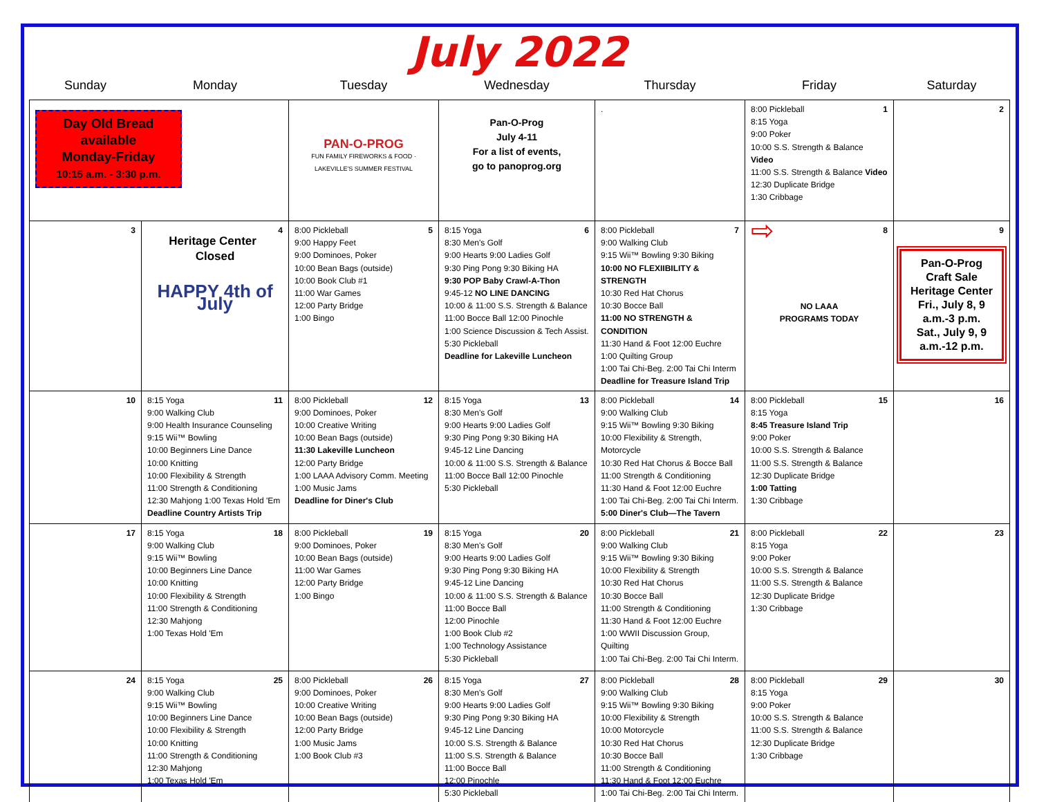July 2022
| Sunday | Monday | Tuesday | Wednesday | Thursday | Friday | Saturday |
| --- | --- | --- | --- | --- | --- | --- |
| Day Old Bread available Monday-Friday 10:15 a.m. - 3:30 p.m. | | PAN-O-PROG FUN FAMILY FIREWORKS & FOOD · LAKEVILLE'S SUMMER FESTIVAL | Pan-O-Prog July 4-11 For a list of events, go to panoprog.org | . | 1 8:00 Pickleball 8:15 Yoga 9:00 Poker 10:00 S.S. Strength & Balance Video 11:00 S.S. Strength & Balance Video 12:30 Duplicate Bridge 1:30 Cribbage | 2 |
| 3 | 4 Heritage Center Closed HAPPY 4th of July | 5 8:00 Pickleball 9:00 Happy Feet 9:00 Dominoes, Poker 10:00 Bean Bags (outside) 10:00 Book Club #1 11:00 War Games 12:00 Party Bridge 1:00 Bingo | 6 8:15 Yoga 8:30 Men's Golf 9:00 Hearts 9:00 Ladies Golf 9:30 Ping Pong 9:30 Biking HA 9:30 POP Baby Crawl-A-Thon 9:45-12 NO LINE DANCING 10:00 & 11:00 S.S. Strength & Balance 11:00 Bocce Ball 12:00 Pinochle 1:00 Science Discussion & Tech Assist. 5:30 Pickleball Deadline for Lakeville Luncheon | 7 8:00 Pickleball 9:00 Walking Club 9:15 Wii™ Bowling 9:30 Biking 10:00 NO FLEXIIBILITY & STRENGTH 10:30 Red Hat Chorus 10:30 Bocce Ball 11:00 NO STRENGTH & CONDITION 11:30 Hand & Foot 12:00 Euchre 1:00 Quilting Group 1:00 Tai Chi-Beg. 2:00 Tai Chi Interm Deadline for Treasure Island Trip | 8 ⇨ NO LAAA PROGRAMS TODAY | 9 Pan-O-Prog Craft Sale Heritage Center Fri., July 8, 9 a.m.-3 p.m. Sat., July 9, 9 a.m.-12 p.m. |
| 10 | 11 8:15 Yoga 9:00 Walking Club 9:00 Health Insurance Counseling 9:15 Wii™ Bowling 10:00 Beginners Line Dance 10:00 Knitting 10:00 Flexibility & Strength 11:00 Strength & Conditioning 12:30 Mahjong 1:00 Texas Hold 'Em Deadline Country Artists Trip | 12 8:00 Pickleball 9:00 Dominoes, Poker 10:00 Creative Writing 10:00 Bean Bags (outside) 11:30 Lakeville Luncheon 12:00 Party Bridge 1:00 LAAA Advisory Comm. Meeting 1:00 Music Jams Deadline for Diner's Club | 13 8:15 Yoga 8:30 Men's Golf 9:00 Hearts 9:00 Ladies Golf 9:30 Ping Pong 9:30 Biking HA 9:45-12 Line Dancing 10:00 & 11:00 S.S. Strength & Balance 11:00 Bocce Ball 12:00 Pinochle 5:30 Pickleball | 14 8:00 Pickleball 9:00 Walking Club 9:15 Wii™ Bowling 9:30 Biking 10:00 Flexibility & Strength, Motorcycle 10:30 Red Hat Chorus & Bocce Ball 11:00 Strength & Conditioning 11:30 Hand & Foot 12:00 Euchre 1:00 Tai Chi-Beg. 2:00 Tai Chi Interm. 5:00 Diner's Club—The Tavern | 15 8:00 Pickleball 8:15 Yoga 8:45 Treasure Island Trip 9:00 Poker 10:00 S.S. Strength & Balance 11:00 S.S. Strength & Balance 12:30 Duplicate Bridge 1:00 Tatting 1:30 Cribbage | 16 |
| 17 | 18 8:15 Yoga 9:00 Walking Club 9:15 Wii™ Bowling 10:00 Beginners Line Dance 10:00 Knitting 10:00 Flexibility & Strength 11:00 Strength & Conditioning 12:30 Mahjong 1:00 Texas Hold 'Em | 19 8:00 Pickleball 9:00 Dominoes, Poker 10:00 Bean Bags (outside) 11:00 War Games 12:00 Party Bridge 1:00 Bingo | 20 8:15 Yoga 8:30 Men's Golf 9:00 Hearts 9:00 Ladies Golf 9:30 Ping Pong 9:30 Biking HA 9:45-12 Line Dancing 10:00 & 11:00 S.S. Strength & Balance 11:00 Bocce Ball 12:00 Pinochle 1:00 Book Club #2 1:00 Technology Assistance 5:30 Pickleball | 21 8:00 Pickleball 9:00 Walking Club 9:15 Wii™ Bowling 9:30 Biking 10:00 Flexibility & Strength 10:30 Red Hat Chorus 10:30 Bocce Ball 11:00 Strength & Conditioning 11:30 Hand & Foot 12:00 Euchre 1:00 WWII Discussion Group, Quilting 1:00 Tai Chi-Beg. 2:00 Tai Chi Interm. | 22 8:00 Pickleball 8:15 Yoga 9:00 Poker 10:00 S.S. Strength & Balance 11:00 S.S. Strength & Balance 12:30 Duplicate Bridge 1:30 Cribbage | 23 |
| 24 | 25 8:15 Yoga 9:00 Walking Club 9:15 Wii™ Bowling 10:00 Beginners Line Dance 10:00 Flexibility & Strength 10:00 Knitting 11:00 Strength & Conditioning 12:30 Mahjong 1:00 Texas Hold 'Em | 26 8:00 Pickleball 9:00 Dominoes, Poker 10:00 Creative Writing 10:00 Bean Bags (outside) 12:00 Party Bridge 1:00 Music Jams 1:00 Book Club #3 | 27 8:15 Yoga 8:30 Men's Golf 9:00 Hearts 9:00 Ladies Golf 9:30 Ping Pong 9:30 Biking HA 9:45-12 Line Dancing 10:00 S.S. Strength & Balance 11:00 S.S. Strength & Balance 11:00 Bocce Ball 12:00 Pinochle 5:30 Pickleball | 28 8:00 Pickleball 9:00 Walking Club 9:15 Wii™ Bowling 9:30 Biking 10:00 Flexibility & Strength 10:00 Motorcycle 10:30 Red Hat Chorus 10:30 Bocce Ball 11:00 Strength & Conditioning 11:30 Hand & Foot 12:00 Euchre 1:00 Tai Chi-Beg. 2:00 Tai Chi Interm. | 29 8:00 Pickleball 8:15 Yoga 9:00 Poker 10:00 S.S. Strength & Balance 11:00 S.S. Strength & Balance 12:30 Duplicate Bridge 1:30 Cribbage | 30 |